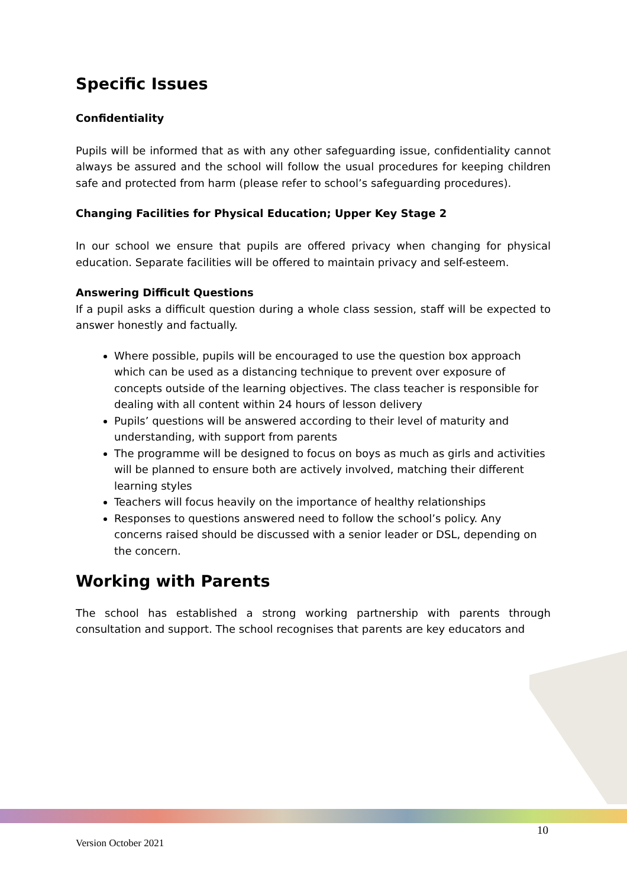Specific Issues
Confidentiality
Pupils will be informed that as with any other safeguarding issue, confidentiality cannot always be assured and the school will follow the usual procedures for keeping children safe and protected from harm (please refer to school’s safeguarding procedures).
Changing Facilities for Physical Education; Upper Key Stage 2
In our school we ensure that pupils are offered privacy when changing for physical education. Separate facilities will be offered to maintain privacy and self-esteem.
Answering Difficult Questions
If a pupil asks a difficult question during a whole class session, staff will be expected to answer honestly and factually.
Where possible, pupils will be encouraged to use the question box approach which can be used as a distancing technique to prevent over exposure of concepts outside of the learning objectives. The class teacher is responsible for dealing with all content within 24 hours of lesson delivery
Pupils’ questions will be answered according to their level of maturity and understanding, with support from parents
The programme will be designed to focus on boys as much as girls and activities will be planned to ensure both are actively involved, matching their different learning styles
Teachers will focus heavily on the importance of healthy relationships
Responses to questions answered need to follow the school’s policy. Any concerns raised should be discussed with a senior leader or DSL, depending on the concern.
Working with Parents
The school has established a strong working partnership with parents through consultation and support. The school recognises that parents are key educators and
10
Version October 2021